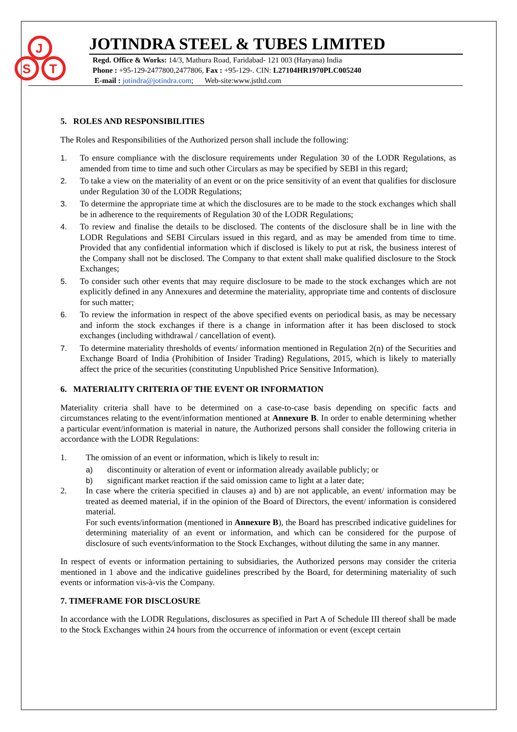J
S
T
JOTINDRA STEEL & TUBES LIMITED
Regd. Office & Works: 14/3, Mathura Road, Faridabad- 121 003 (Haryana) India
Phone : +95-129-2477800,2477806, Fax : +95-129-. CIN: L27104HR1970PLC005240
E-mail : jotindra@jotindra.com; Web-site:www.jstltd.com
5. ROLES AND RESPONSIBILITIES
The Roles and Responsibilities of the Authorized person shall include the following:
1. To ensure compliance with the disclosure requirements under Regulation 30 of the LODR Regulations, as amended from time to time and such other Circulars as may be specified by SEBI in this regard;
2. To take a view on the materiality of an event or on the price sensitivity of an event that qualifies for disclosure under Regulation 30 of the LODR Regulations;
3. To determine the appropriate time at which the disclosures are to be made to the stock exchanges which shall be in adherence to the requirements of Regulation 30 of the LODR Regulations;
4. To review and finalise the details to be disclosed. The contents of the disclosure shall be in line with the LODR Regulations and SEBI Circulars issued in this regard, and as may be amended from time to time. Provided that any confidential information which if disclosed is likely to put at risk, the business interest of the Company shall not be disclosed. The Company to that extent shall make qualified disclosure to the Stock Exchanges;
5. To consider such other events that may require disclosure to be made to the stock exchanges which are not explicitly defined in any Annexures and determine the materiality, appropriate time and contents of disclosure for such matter;
6. To review the information in respect of the above specified events on periodical basis, as may be necessary and inform the stock exchanges if there is a change in information after it has been disclosed to stock exchanges (including withdrawal / cancellation of event).
7. To determine materiality thresholds of events/ information mentioned in Regulation 2(n) of the Securities and Exchange Board of India (Prohibition of Insider Trading) Regulations, 2015, which is likely to materially affect the price of the securities (constituting Unpublished Price Sensitive Information).
6. MATERIALITY CRITERIA OF THE EVENT OR INFORMATION
Materiality criteria shall have to be determined on a case-to-case basis depending on specific facts and circumstances relating to the event/information mentioned at Annexure B. In order to enable determining whether a particular event/information is material in nature, the Authorized persons shall consider the following criteria in accordance with the LODR Regulations:
1. The omission of an event or information, which is likely to result in:
a) discontinuity or alteration of event or information already available publicly; or
b) significant market reaction if the said omission came to light at a later date;
2. In case where the criteria specified in clauses a) and b) are not applicable, an event/ information may be treated as deemed material, if in the opinion of the Board of Directors, the event/ information is considered material.
For such events/information (mentioned in Annexure B), the Board has prescribed indicative guidelines for determining materiality of an event or information, and which can be considered for the purpose of disclosure of such events/information to the Stock Exchanges, without diluting the same in any manner.
In respect of events or information pertaining to subsidiaries, the Authorized persons may consider the criteria mentioned in 1 above and the indicative guidelines prescribed by the Board, for determining materiality of such events or information vis-à-vis the Company.
7. TIMEFRAME FOR DISCLOSURE
In accordance with the LODR Regulations, disclosures as specified in Part A of Schedule III thereof shall be made to the Stock Exchanges within 24 hours from the occurrence of information or event (except certain